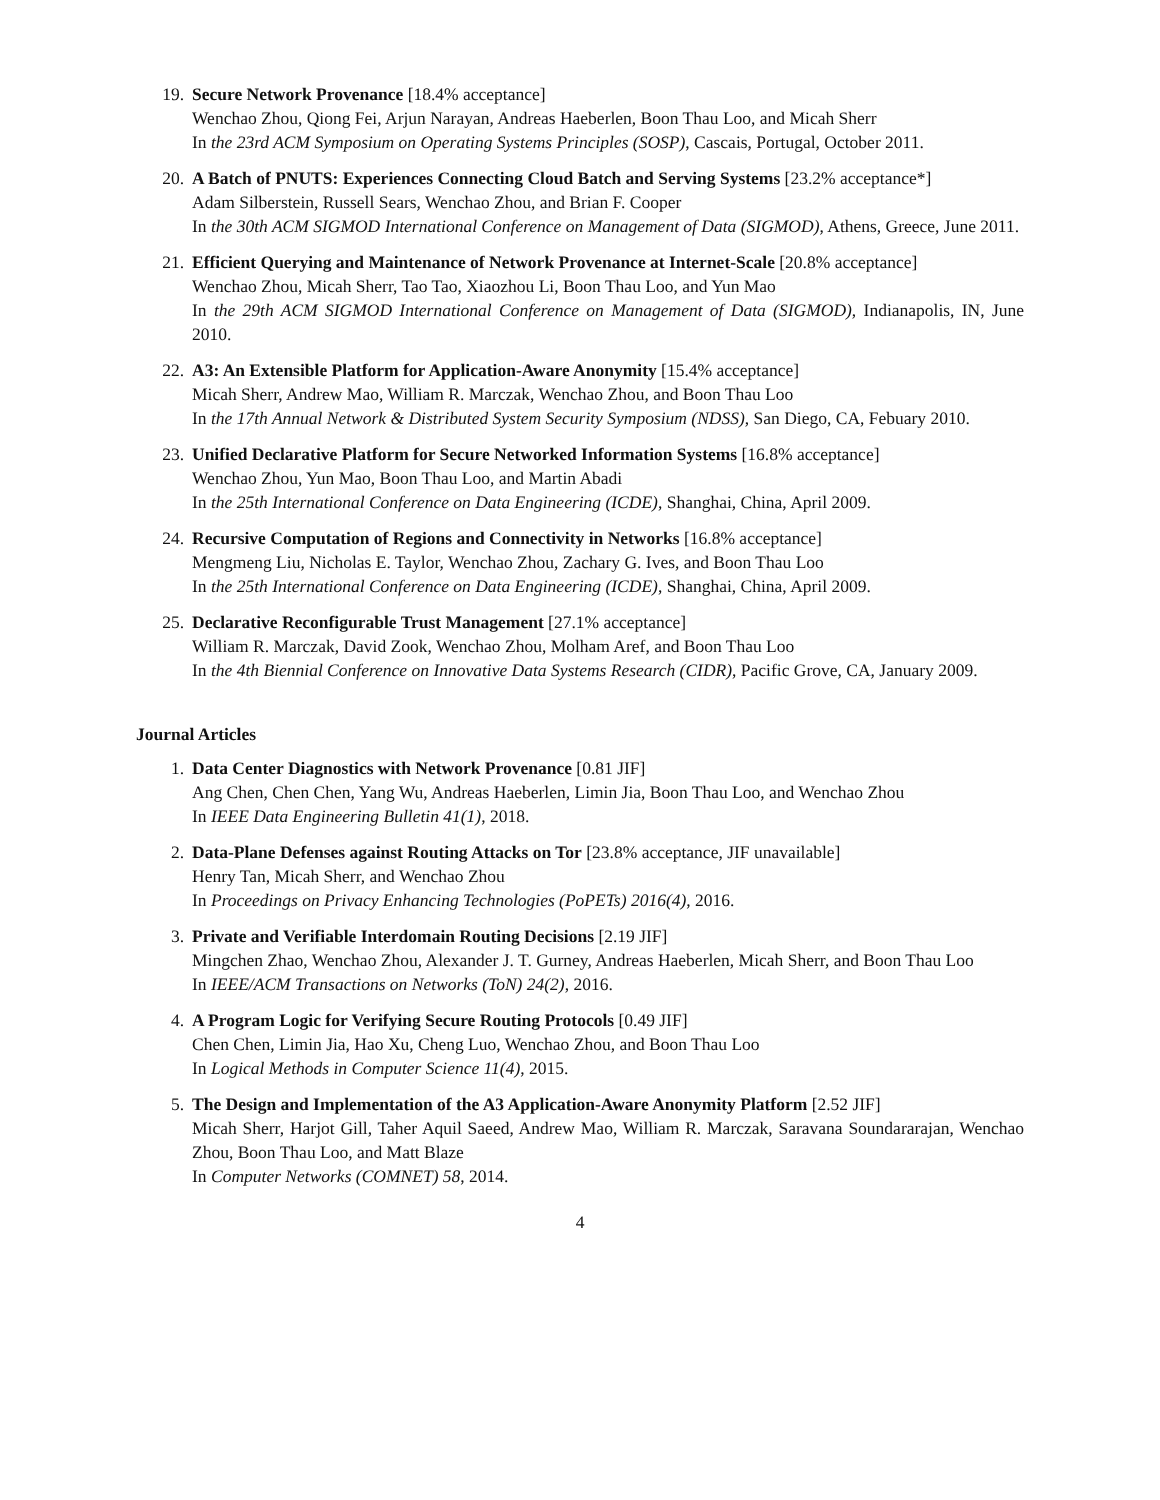19. Secure Network Provenance [18.4% acceptance]
Wenchao Zhou, Qiong Fei, Arjun Narayan, Andreas Haeberlen, Boon Thau Loo, and Micah Sherr
In the 23rd ACM Symposium on Operating Systems Principles (SOSP), Cascais, Portugal, October 2011.
20. A Batch of PNUTS: Experiences Connecting Cloud Batch and Serving Systems [23.2% acceptance*]
Adam Silberstein, Russell Sears, Wenchao Zhou, and Brian F. Cooper
In the 30th ACM SIGMOD International Conference on Management of Data (SIGMOD), Athens, Greece, June 2011.
21. Efficient Querying and Maintenance of Network Provenance at Internet-Scale [20.8% acceptance]
Wenchao Zhou, Micah Sherr, Tao Tao, Xiaozhou Li, Boon Thau Loo, and Yun Mao
In the 29th ACM SIGMOD International Conference on Management of Data (SIGMOD), Indianapolis, IN, June 2010.
22. A3: An Extensible Platform for Application-Aware Anonymity [15.4% acceptance]
Micah Sherr, Andrew Mao, William R. Marczak, Wenchao Zhou, and Boon Thau Loo
In the 17th Annual Network & Distributed System Security Symposium (NDSS), San Diego, CA, Febuary 2010.
23. Unified Declarative Platform for Secure Networked Information Systems [16.8% acceptance]
Wenchao Zhou, Yun Mao, Boon Thau Loo, and Martin Abadi
In the 25th International Conference on Data Engineering (ICDE), Shanghai, China, April 2009.
24. Recursive Computation of Regions and Connectivity in Networks [16.8% acceptance]
Mengmeng Liu, Nicholas E. Taylor, Wenchao Zhou, Zachary G. Ives, and Boon Thau Loo
In the 25th International Conference on Data Engineering (ICDE), Shanghai, China, April 2009.
25. Declarative Reconfigurable Trust Management [27.1% acceptance]
William R. Marczak, David Zook, Wenchao Zhou, Molham Aref, and Boon Thau Loo
In the 4th Biennial Conference on Innovative Data Systems Research (CIDR), Pacific Grove, CA, January 2009.
Journal Articles
1. Data Center Diagnostics with Network Provenance [0.81 JIF]
Ang Chen, Chen Chen, Yang Wu, Andreas Haeberlen, Limin Jia, Boon Thau Loo, and Wenchao Zhou
In IEEE Data Engineering Bulletin 41(1), 2018.
2. Data-Plane Defenses against Routing Attacks on Tor [23.8% acceptance, JIF unavailable]
Henry Tan, Micah Sherr, and Wenchao Zhou
In Proceedings on Privacy Enhancing Technologies (PoPETs) 2016(4), 2016.
3. Private and Verifiable Interdomain Routing Decisions [2.19 JIF]
Mingchen Zhao, Wenchao Zhou, Alexander J. T. Gurney, Andreas Haeberlen, Micah Sherr, and Boon Thau Loo
In IEEE/ACM Transactions on Networks (ToN) 24(2), 2016.
4. A Program Logic for Verifying Secure Routing Protocols [0.49 JIF]
Chen Chen, Limin Jia, Hao Xu, Cheng Luo, Wenchao Zhou, and Boon Thau Loo
In Logical Methods in Computer Science 11(4), 2015.
5. The Design and Implementation of the A3 Application-Aware Anonymity Platform [2.52 JIF]
Micah Sherr, Harjot Gill, Taher Aquil Saeed, Andrew Mao, William R. Marczak, Saravana Soundararajan, Wenchao Zhou, Boon Thau Loo, and Matt Blaze
In Computer Networks (COMNET) 58, 2014.
4